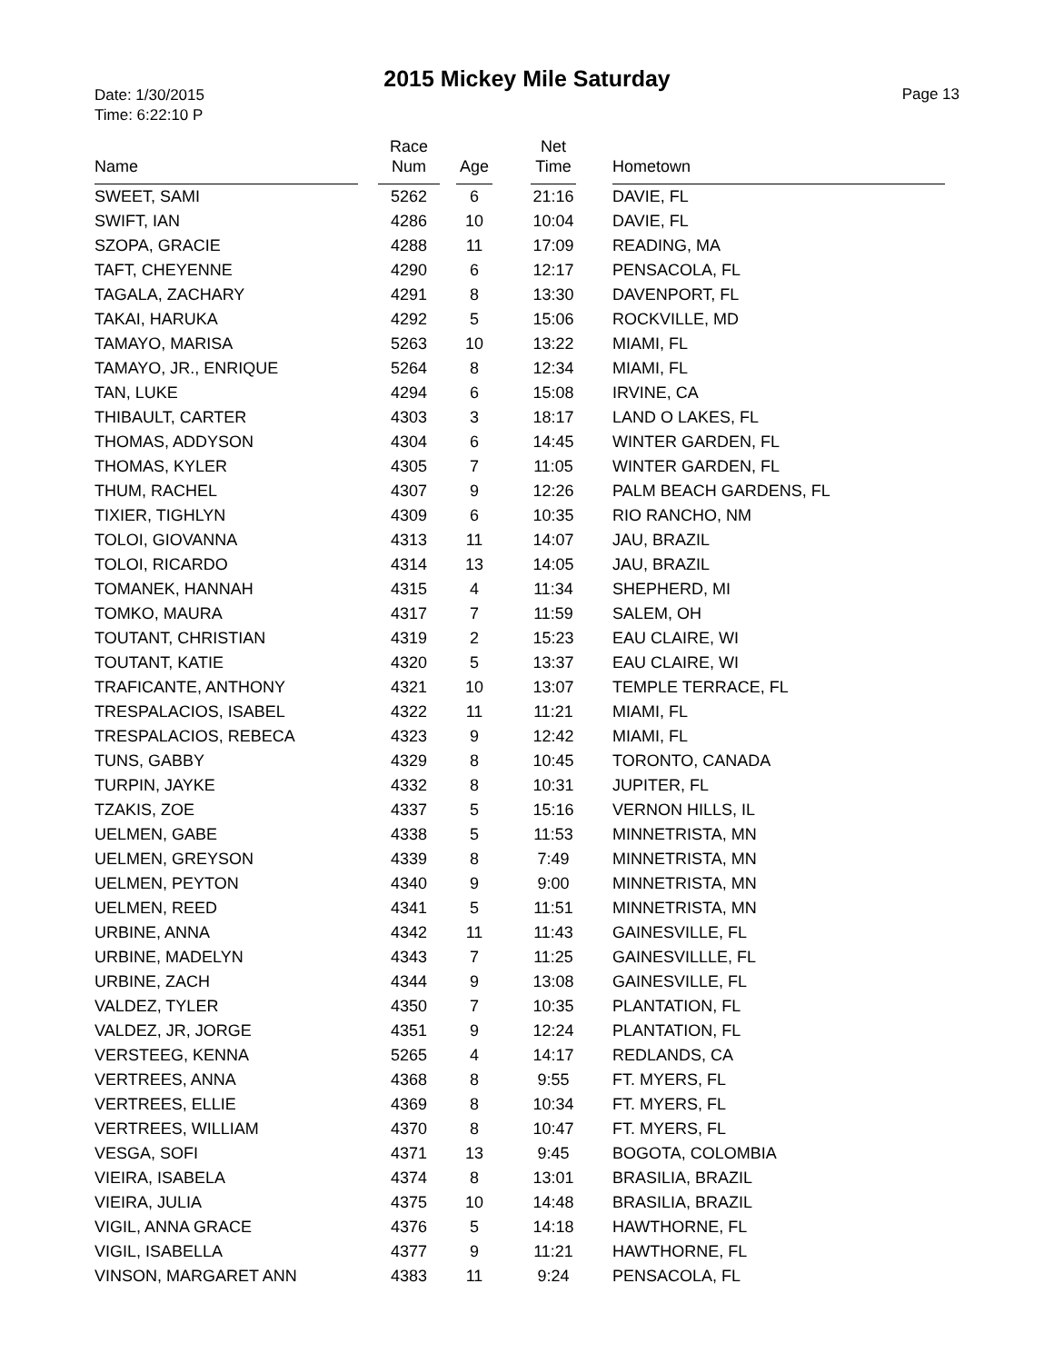2015 Mickey Mile Saturday
Date: 1/30/2015
Time: 6:22:10 P
Page 13
| Name | | Race Num | | Age | | Net Time | | Hometown |
| --- | --- | --- | --- | --- | --- | --- | --- | --- |
| SWEET, SAMI | | 5262 | | 6 | | 21:16 | | DAVIE, FL |
| SWIFT, IAN | | 4286 | | 10 | | 10:04 | | DAVIE, FL |
| SZOPA, GRACIE | | 4288 | | 11 | | 17:09 | | READING, MA |
| TAFT, CHEYENNE | | 4290 | | 6 | | 12:17 | | PENSACOLA, FL |
| TAGALA, ZACHARY | | 4291 | | 8 | | 13:30 | | DAVENPORT, FL |
| TAKAI, HARUKA | | 4292 | | 5 | | 15:06 | | ROCKVILLE, MD |
| TAMAYO, MARISA | | 5263 | | 10 | | 13:22 | | MIAMI, FL |
| TAMAYO, JR., ENRIQUE | | 5264 | | 8 | | 12:34 | | MIAMI, FL |
| TAN, LUKE | | 4294 | | 6 | | 15:08 | | IRVINE, CA |
| THIBAULT, CARTER | | 4303 | | 3 | | 18:17 | | LAND O LAKES, FL |
| THOMAS, ADDYSON | | 4304 | | 6 | | 14:45 | | WINTER GARDEN, FL |
| THOMAS, KYLER | | 4305 | | 7 | | 11:05 | | WINTER GARDEN, FL |
| THUM, RACHEL | | 4307 | | 9 | | 12:26 | | PALM BEACH GARDENS, FL |
| TIXIER, TIGHLYN | | 4309 | | 6 | | 10:35 | | RIO RANCHO, NM |
| TOLOI, GIOVANNA | | 4313 | | 11 | | 14:07 | | JAU, BRAZIL |
| TOLOI, RICARDO | | 4314 | | 13 | | 14:05 | | JAU, BRAZIL |
| TOMANEK, HANNAH | | 4315 | | 4 | | 11:34 | | SHEPHERD, MI |
| TOMKO, MAURA | | 4317 | | 7 | | 11:59 | | SALEM, OH |
| TOUTANT, CHRISTIAN | | 4319 | | 2 | | 15:23 | | EAU CLAIRE, WI |
| TOUTANT, KATIE | | 4320 | | 5 | | 13:37 | | EAU CLAIRE, WI |
| TRAFICANTE, ANTHONY | | 4321 | | 10 | | 13:07 | | TEMPLE TERRACE, FL |
| TRESPALACIOS, ISABEL | | 4322 | | 11 | | 11:21 | | MIAMI, FL |
| TRESPALACIOS, REBECA | | 4323 | | 9 | | 12:42 | | MIAMI, FL |
| TUNS, GABBY | | 4329 | | 8 | | 10:45 | | TORONTO, CANADA |
| TURPIN, JAYKE | | 4332 | | 8 | | 10:31 | | JUPITER, FL |
| TZAKIS, ZOE | | 4337 | | 5 | | 15:16 | | VERNON HILLS, IL |
| UELMEN, GABE | | 4338 | | 5 | | 11:53 | | MINNETRISTA, MN |
| UELMEN, GREYSON | | 4339 | | 8 | | 7:49 | | MINNETRISTA, MN |
| UELMEN, PEYTON | | 4340 | | 9 | | 9:00 | | MINNETRISTA, MN |
| UELMEN, REED | | 4341 | | 5 | | 11:51 | | MINNETRISTA, MN |
| URBINE, ANNA | | 4342 | | 11 | | 11:43 | | GAINESVILLE, FL |
| URBINE, MADELYN | | 4343 | | 7 | | 11:25 | | GAINESVILLLE, FL |
| URBINE, ZACH | | 4344 | | 9 | | 13:08 | | GAINESVILLE, FL |
| VALDEZ, TYLER | | 4350 | | 7 | | 10:35 | | PLANTATION, FL |
| VALDEZ, JR, JORGE | | 4351 | | 9 | | 12:24 | | PLANTATION, FL |
| VERSTEEG, KENNA | | 5265 | | 4 | | 14:17 | | REDLANDS, CA |
| VERTREES, ANNA | | 4368 | | 8 | | 9:55 | | FT. MYERS, FL |
| VERTREES, ELLIE | | 4369 | | 8 | | 10:34 | | FT. MYERS, FL |
| VERTREES, WILLIAM | | 4370 | | 8 | | 10:47 | | FT. MYERS, FL |
| VESGA, SOFI | | 4371 | | 13 | | 9:45 | | BOGOTA, COLOMBIA |
| VIEIRA, ISABELA | | 4374 | | 8 | | 13:01 | | BRASILIA, BRAZIL |
| VIEIRA, JULIA | | 4375 | | 10 | | 14:48 | | BRASILIA, BRAZIL |
| VIGIL, ANNA GRACE | | 4376 | | 5 | | 14:18 | | HAWTHORNE, FL |
| VIGIL, ISABELLA | | 4377 | | 9 | | 11:21 | | HAWTHORNE, FL |
| VINSON, MARGARET ANN | | 4383 | | 11 | | 9:24 | | PENSACOLA, FL |